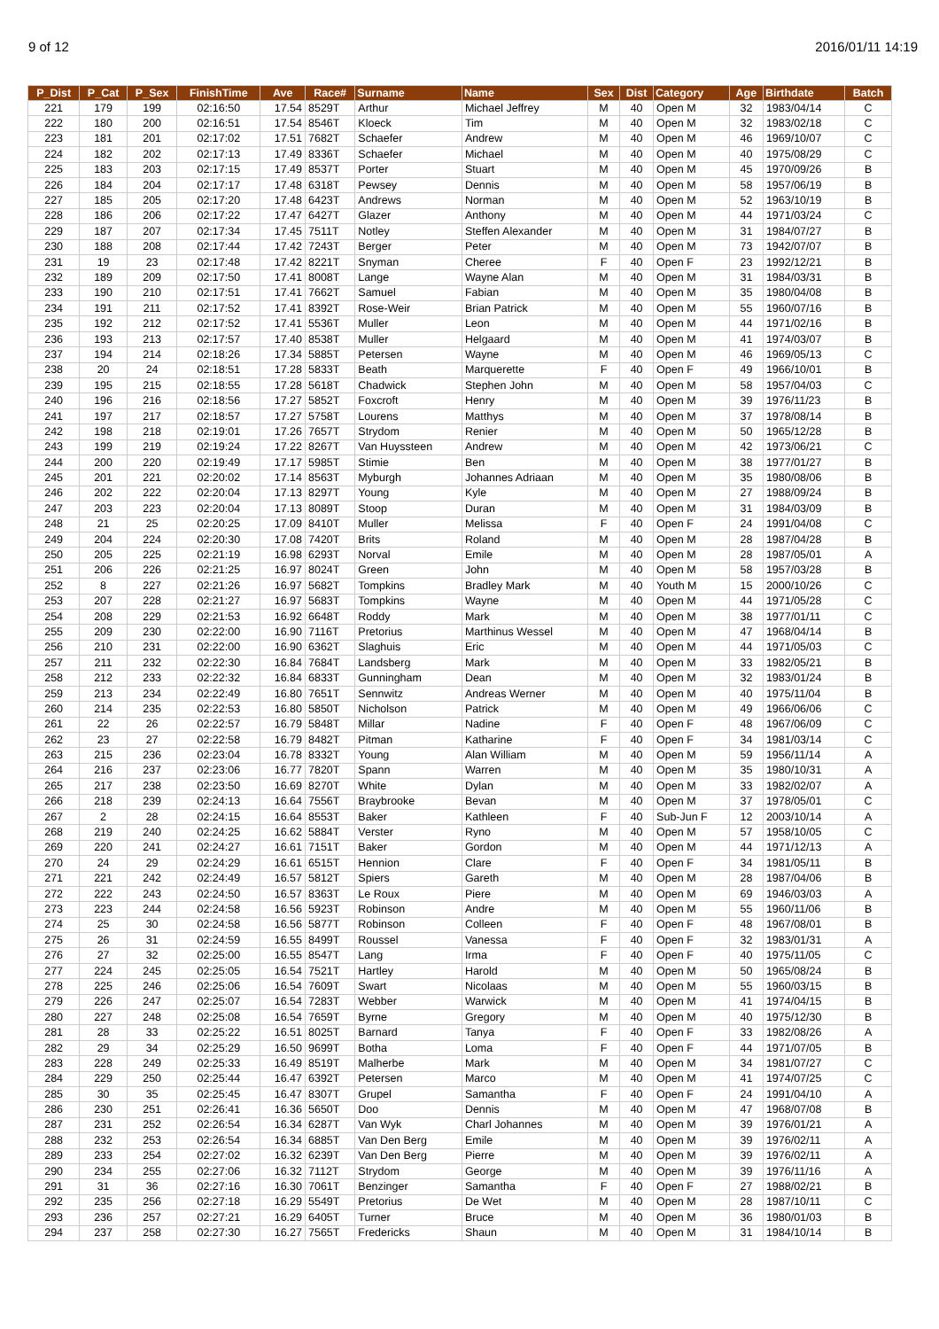9 of 12 2016/01/11 14:19
| P_Dist | P_Cat | P_Sex | FinishTime | Ave | Race# | Surname | Name | Sex | Dist | Category | Age | Birthdate | Batch |
| --- | --- | --- | --- | --- | --- | --- | --- | --- | --- | --- | --- | --- | --- |
| 221 | 179 | 199 | 02:16:50 | 17.54 | 8529T | Arthur | Michael Jeffrey | M | 40 | Open M | 32 | 1983/04/14 | C |
| 222 | 180 | 200 | 02:16:51 | 17.54 | 8546T | Kloeck | Tim | M | 40 | Open M | 32 | 1983/02/18 | C |
| 223 | 181 | 201 | 02:17:02 | 17.51 | 7682T | Schaefer | Andrew | M | 40 | Open M | 46 | 1969/10/07 | C |
| 224 | 182 | 202 | 02:17:13 | 17.49 | 8336T | Schaefer | Michael | M | 40 | Open M | 40 | 1975/08/29 | C |
| 225 | 183 | 203 | 02:17:15 | 17.49 | 8537T | Porter | Stuart | M | 40 | Open M | 45 | 1970/09/26 | B |
| 226 | 184 | 204 | 02:17:17 | 17.48 | 6318T | Pewsey | Dennis | M | 40 | Open M | 58 | 1957/06/19 | B |
| 227 | 185 | 205 | 02:17:20 | 17.48 | 6423T | Andrews | Norman | M | 40 | Open M | 52 | 1963/10/19 | B |
| 228 | 186 | 206 | 02:17:22 | 17.47 | 6427T | Glazer | Anthony | M | 40 | Open M | 44 | 1971/03/24 | C |
| 229 | 187 | 207 | 02:17:34 | 17.45 | 7511T | Notley | Steffen Alexander | M | 40 | Open M | 31 | 1984/07/27 | B |
| 230 | 188 | 208 | 02:17:44 | 17.42 | 7243T | Berger | Peter | M | 40 | Open M | 73 | 1942/07/07 | B |
| 231 | 19 | 23 | 02:17:48 | 17.42 | 8221T | Snyman | Cheree | F | 40 | Open F | 23 | 1992/12/21 | B |
| 232 | 189 | 209 | 02:17:50 | 17.41 | 8008T | Lange | Wayne Alan | M | 40 | Open M | 31 | 1984/03/31 | B |
| 233 | 190 | 210 | 02:17:51 | 17.41 | 7662T | Samuel | Fabian | M | 40 | Open M | 35 | 1980/04/08 | B |
| 234 | 191 | 211 | 02:17:52 | 17.41 | 8392T | Rose-Weir | Brian Patrick | M | 40 | Open M | 55 | 1960/07/16 | B |
| 235 | 192 | 212 | 02:17:52 | 17.41 | 5536T | Muller | Leon | M | 40 | Open M | 44 | 1971/02/16 | B |
| 236 | 193 | 213 | 02:17:57 | 17.40 | 8538T | Muller | Helgaard | M | 40 | Open M | 41 | 1974/03/07 | B |
| 237 | 194 | 214 | 02:18:26 | 17.34 | 5885T | Petersen | Wayne | M | 40 | Open M | 46 | 1969/05/13 | C |
| 238 | 20 | 24 | 02:18:51 | 17.28 | 5833T | Beath | Marquerette | F | 40 | Open F | 49 | 1966/10/01 | B |
| 239 | 195 | 215 | 02:18:55 | 17.28 | 5618T | Chadwick | Stephen John | M | 40 | Open M | 58 | 1957/04/03 | C |
| 240 | 196 | 216 | 02:18:56 | 17.27 | 5852T | Foxcroft | Henry | M | 40 | Open M | 39 | 1976/11/23 | B |
| 241 | 197 | 217 | 02:18:57 | 17.27 | 5758T | Lourens | Matthys | M | 40 | Open M | 37 | 1978/08/14 | B |
| 242 | 198 | 218 | 02:19:01 | 17.26 | 7657T | Strydom | Renier | M | 40 | Open M | 50 | 1965/12/28 | B |
| 243 | 199 | 219 | 02:19:24 | 17.22 | 8267T | Van Huyssteen | Andrew | M | 40 | Open M | 42 | 1973/06/21 | C |
| 244 | 200 | 220 | 02:19:49 | 17.17 | 5985T | Stimie | Ben | M | 40 | Open M | 38 | 1977/01/27 | B |
| 245 | 201 | 221 | 02:20:02 | 17.14 | 8563T | Myburgh | Johannes Adriaan | M | 40 | Open M | 35 | 1980/08/06 | B |
| 246 | 202 | 222 | 02:20:04 | 17.13 | 8297T | Young | Kyle | M | 40 | Open M | 27 | 1988/09/24 | B |
| 247 | 203 | 223 | 02:20:04 | 17.13 | 8089T | Stoop | Duran | M | 40 | Open M | 31 | 1984/03/09 | B |
| 248 | 21 | 25 | 02:20:25 | 17.09 | 8410T | Muller | Melissa | F | 40 | Open F | 24 | 1991/04/08 | C |
| 249 | 204 | 224 | 02:20:30 | 17.08 | 7420T | Brits | Roland | M | 40 | Open M | 28 | 1987/04/28 | B |
| 250 | 205 | 225 | 02:21:19 | 16.98 | 6293T | Norval | Emile | M | 40 | Open M | 28 | 1987/05/01 | A |
| 251 | 206 | 226 | 02:21:25 | 16.97 | 8024T | Green | John | M | 40 | Open M | 58 | 1957/03/28 | B |
| 252 | 8 | 227 | 02:21:26 | 16.97 | 5682T | Tompkins | Bradley Mark | M | 40 | Youth M | 15 | 2000/10/26 | C |
| 253 | 207 | 228 | 02:21:27 | 16.97 | 5683T | Tompkins | Wayne | M | 40 | Open M | 44 | 1971/05/28 | C |
| 254 | 208 | 229 | 02:21:53 | 16.92 | 6648T | Roddy | Mark | M | 40 | Open M | 38 | 1977/01/11 | C |
| 255 | 209 | 230 | 02:22:00 | 16.90 | 7116T | Pretorius | Marthinus Wessel | M | 40 | Open M | 47 | 1968/04/14 | B |
| 256 | 210 | 231 | 02:22:00 | 16.90 | 6362T | Slaghuis | Eric | M | 40 | Open M | 44 | 1971/05/03 | C |
| 257 | 211 | 232 | 02:22:30 | 16.84 | 7684T | Landsberg | Mark | M | 40 | Open M | 33 | 1982/05/21 | B |
| 258 | 212 | 233 | 02:22:32 | 16.84 | 6833T | Gunningham | Dean | M | 40 | Open M | 32 | 1983/01/24 | B |
| 259 | 213 | 234 | 02:22:49 | 16.80 | 7651T | Sennwitz | Andreas Werner | M | 40 | Open M | 40 | 1975/11/04 | B |
| 260 | 214 | 235 | 02:22:53 | 16.80 | 5850T | Nicholson | Patrick | M | 40 | Open M | 49 | 1966/06/06 | C |
| 261 | 22 | 26 | 02:22:57 | 16.79 | 5848T | Millar | Nadine | F | 40 | Open F | 48 | 1967/06/09 | C |
| 262 | 23 | 27 | 02:22:58 | 16.79 | 8482T | Pitman | Katharine | F | 40 | Open F | 34 | 1981/03/14 | C |
| 263 | 215 | 236 | 02:23:04 | 16.78 | 8332T | Young | Alan William | M | 40 | Open M | 59 | 1956/11/14 | A |
| 264 | 216 | 237 | 02:23:06 | 16.77 | 7820T | Spann | Warren | M | 40 | Open M | 35 | 1980/10/31 | A |
| 265 | 217 | 238 | 02:23:50 | 16.69 | 8270T | White | Dylan | M | 40 | Open M | 33 | 1982/02/07 | A |
| 266 | 218 | 239 | 02:24:13 | 16.64 | 7556T | Braybrooke | Bevan | M | 40 | Open M | 37 | 1978/05/01 | C |
| 267 | 2 | 28 | 02:24:15 | 16.64 | 8553T | Baker | Kathleen | F | 40 | Sub-Jun F | 12 | 2003/10/14 | A |
| 268 | 219 | 240 | 02:24:25 | 16.62 | 5884T | Verster | Ryno | M | 40 | Open M | 57 | 1958/10/05 | C |
| 269 | 220 | 241 | 02:24:27 | 16.61 | 7151T | Baker | Gordon | M | 40 | Open M | 44 | 1971/12/13 | A |
| 270 | 24 | 29 | 02:24:29 | 16.61 | 6515T | Hennion | Clare | F | 40 | Open F | 34 | 1981/05/11 | B |
| 271 | 221 | 242 | 02:24:49 | 16.57 | 5812T | Spiers | Gareth | M | 40 | Open M | 28 | 1987/04/06 | B |
| 272 | 222 | 243 | 02:24:50 | 16.57 | 8363T | Le Roux | Piere | M | 40 | Open M | 69 | 1946/03/03 | A |
| 273 | 223 | 244 | 02:24:58 | 16.56 | 5923T | Robinson | Andre | M | 40 | Open M | 55 | 1960/11/06 | B |
| 274 | 25 | 30 | 02:24:58 | 16.56 | 5877T | Robinson | Colleen | F | 40 | Open F | 48 | 1967/08/01 | B |
| 275 | 26 | 31 | 02:24:59 | 16.55 | 8499T | Roussel | Vanessa | F | 40 | Open F | 32 | 1983/01/31 | A |
| 276 | 27 | 32 | 02:25:00 | 16.55 | 8547T | Lang | Irma | F | 40 | Open F | 40 | 1975/11/05 | C |
| 277 | 224 | 245 | 02:25:05 | 16.54 | 7521T | Hartley | Harold | M | 40 | Open M | 50 | 1965/08/24 | B |
| 278 | 225 | 246 | 02:25:06 | 16.54 | 7609T | Swart | Nicolaas | M | 40 | Open M | 55 | 1960/03/15 | B |
| 279 | 226 | 247 | 02:25:07 | 16.54 | 7283T | Webber | Warwick | M | 40 | Open M | 41 | 1974/04/15 | B |
| 280 | 227 | 248 | 02:25:08 | 16.54 | 7659T | Byrne | Gregory | M | 40 | Open M | 40 | 1975/12/30 | B |
| 281 | 28 | 33 | 02:25:22 | 16.51 | 8025T | Barnard | Tanya | F | 40 | Open F | 33 | 1982/08/26 | A |
| 282 | 29 | 34 | 02:25:29 | 16.50 | 9699T | Botha | Loma | F | 40 | Open F | 44 | 1971/07/05 | B |
| 283 | 228 | 249 | 02:25:33 | 16.49 | 8519T | Malherbe | Mark | M | 40 | Open M | 34 | 1981/07/27 | C |
| 284 | 229 | 250 | 02:25:44 | 16.47 | 6392T | Petersen | Marco | M | 40 | Open M | 41 | 1974/07/25 | C |
| 285 | 30 | 35 | 02:25:45 | 16.47 | 8307T | Grupel | Samantha | F | 40 | Open F | 24 | 1991/04/10 | A |
| 286 | 230 | 251 | 02:26:41 | 16.36 | 5650T | Doo | Dennis | M | 40 | Open M | 47 | 1968/07/08 | B |
| 287 | 231 | 252 | 02:26:54 | 16.34 | 6287T | Van Wyk | Charl Johannes | M | 40 | Open M | 39 | 1976/01/21 | A |
| 288 | 232 | 253 | 02:26:54 | 16.34 | 6885T | Van Den Berg | Emile | M | 40 | Open M | 39 | 1976/02/11 | A |
| 289 | 233 | 254 | 02:27:02 | 16.32 | 6239T | Van Den Berg | Pierre | M | 40 | Open M | 39 | 1976/02/11 | A |
| 290 | 234 | 255 | 02:27:06 | 16.32 | 7112T | Strydom | George | M | 40 | Open M | 39 | 1976/11/16 | A |
| 291 | 31 | 36 | 02:27:16 | 16.30 | 7061T | Benzinger | Samantha | F | 40 | Open F | 27 | 1988/02/21 | B |
| 292 | 235 | 256 | 02:27:18 | 16.29 | 5549T | Pretorius | De Wet | M | 40 | Open M | 28 | 1987/10/11 | C |
| 293 | 236 | 257 | 02:27:21 | 16.29 | 6405T | Turner | Bruce | M | 40 | Open M | 36 | 1980/01/03 | B |
| 294 | 237 | 258 | 02:27:30 | 16.27 | 7565T | Fredericks | Shaun | M | 40 | Open M | 31 | 1984/10/14 | B |